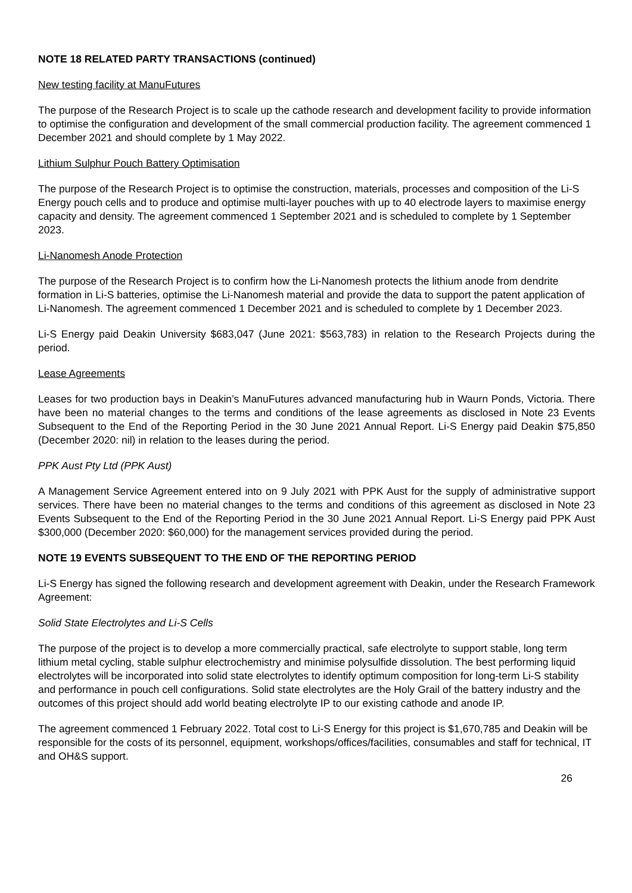NOTE 18 RELATED PARTY TRANSACTIONS (continued)
New testing facility at ManuFutures
The purpose of the Research Project is to scale up the cathode research and development facility to provide information to optimise the configuration and development of the small commercial production facility. The agreement commenced 1 December 2021 and should complete by 1 May 2022.
Lithium Sulphur Pouch Battery Optimisation
The purpose of the Research Project is to optimise the construction, materials, processes and composition of the Li-S Energy pouch cells and to produce and optimise multi-layer pouches with up to 40 electrode layers to maximise energy capacity and density. The agreement commenced 1 September 2021 and is scheduled to complete by 1 September 2023.
Li-Nanomesh Anode Protection
The purpose of the Research Project is to confirm how the Li-Nanomesh protects the lithium anode from dendrite formation in Li-S batteries, optimise the Li-Nanomesh material and provide the data to support the patent application of Li-Nanomesh. The agreement commenced 1 December 2021 and is scheduled to complete by 1 December 2023.
Li-S Energy paid Deakin University $683,047 (June 2021: $563,783) in relation to the Research Projects during the period.
Lease Agreements
Leases for two production bays in Deakin’s ManuFutures advanced manufacturing hub in Waurn Ponds, Victoria. There have been no material changes to the terms and conditions of the lease agreements as disclosed in Note 23 Events Subsequent to the End of the Reporting Period in the 30 June 2021 Annual Report. Li-S Energy paid Deakin $75,850 (December 2020: nil) in relation to the leases during the period.
PPK Aust Pty Ltd (PPK Aust)
A Management Service Agreement entered into on 9 July 2021 with PPK Aust for the supply of administrative support services. There have been no material changes to the terms and conditions of this agreement as disclosed in Note 23 Events Subsequent to the End of the Reporting Period in the 30 June 2021 Annual Report. Li-S Energy paid PPK Aust $300,000 (December 2020: $60,000) for the management services provided during the period.
NOTE 19 EVENTS SUBSEQUENT TO THE END OF THE REPORTING PERIOD
Li-S Energy has signed the following research and development agreement with Deakin, under the Research Framework Agreement:
Solid State Electrolytes and Li-S Cells
The purpose of the project is to develop a more commercially practical, safe electrolyte to support stable, long term lithium metal cycling, stable sulphur electrochemistry and minimise polysulfide dissolution. The best performing liquid electrolytes will be incorporated into solid state electrolytes to identify optimum composition for long-term Li-S stability and performance in pouch cell configurations. Solid state electrolytes are the Holy Grail of the battery industry and the outcomes of this project should add world beating electrolyte IP to our existing cathode and anode IP.
The agreement commenced 1 February 2022. Total cost to Li-S Energy for this project is $1,670,785 and Deakin will be responsible for the costs of its personnel, equipment, workshops/offices/facilities, consumables and staff for technical, IT and OH&S support.
26